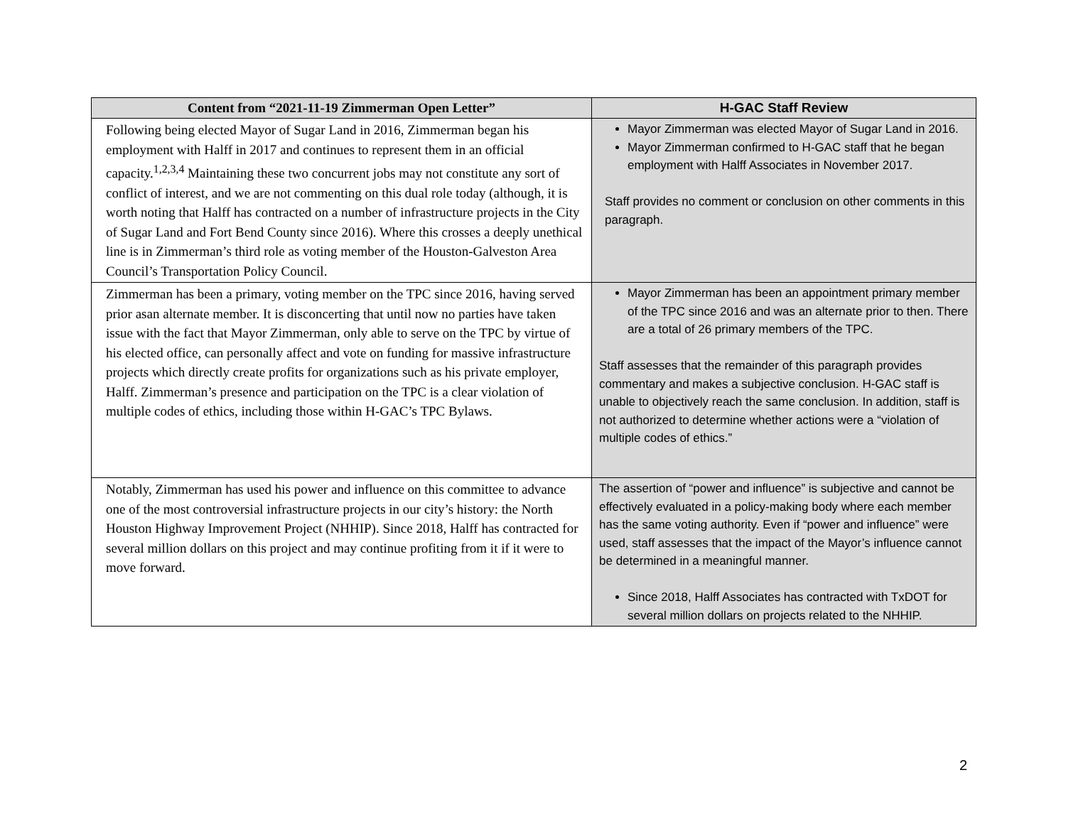| Content from “2021-11-19 Zimmerman Open Letter” | H-GAC Staff Review |
| --- | --- |
| Following being elected Mayor of Sugar Land in 2016, Zimmerman began his employment with Halff in 2017 and continues to represent them in an official capacity.<sup>1,2,3,4</sup> Maintaining these two concurrent jobs may not constitute any sort of conflict of interest, and we are not commenting on this dual role today (although, it is worth noting that Halff has contracted on a number of infrastructure projects in the City of Sugar Land and Fort Bend County since 2016). Where this crosses a deeply unethical line is in Zimmerman’s third role as voting member of the Houston-Galveston Area Council’s Transportation Policy Council. | Mayor Zimmerman was elected Mayor of Sugar Land in 2016. Mayor Zimmerman confirmed to H-GAC staff that he began employment with Halff Associates in November 2017. Staff provides no comment or conclusion on other comments in this paragraph. |
| Zimmerman has been a primary, voting member on the TPC since 2016, having served prior asan alternate member. It is disconcerting that until now no parties have taken issue with the fact that Mayor Zimmerman, only able to serve on the TPC by virtue of his elected office, can personally affect and vote on funding for massive infrastructure projects which directly create profits for organizations such as his private employer, Halff. Zimmerman’s presence and participation on the TPC is a clear violation of multiple codes of ethics, including those within H-GAC’s TPC Bylaws. | Mayor Zimmerman has been an appointment primary member of the TPC since 2016 and was an alternate prior to then. There are a total of 26 primary members of the TPC. Staff assesses that the remainder of this paragraph provides commentary and makes a subjective conclusion. H-GAC staff is unable to objectively reach the same conclusion. In addition, staff is not authorized to determine whether actions were a “violation of multiple codes of ethics.” |
| Notably, Zimmerman has used his power and influence on this committee to advance one of the most controversial infrastructure projects in our city’s history: the North Houston Highway Improvement Project (NHHIP). Since 2018, Halff has contracted for several million dollars on this project and may continue profiting from it if it were to move forward. | The assertion of “power and influence” is subjective and cannot be effectively evaluated in a policy-making body where each member has the same voting authority. Even if “power and influence” were used, staff assesses that the impact of the Mayor’s influence cannot be determined in a meaningful manner. Since 2018, Halff Associates has contracted with TxDOT for several million dollars on projects related to the NHHIP. |
2